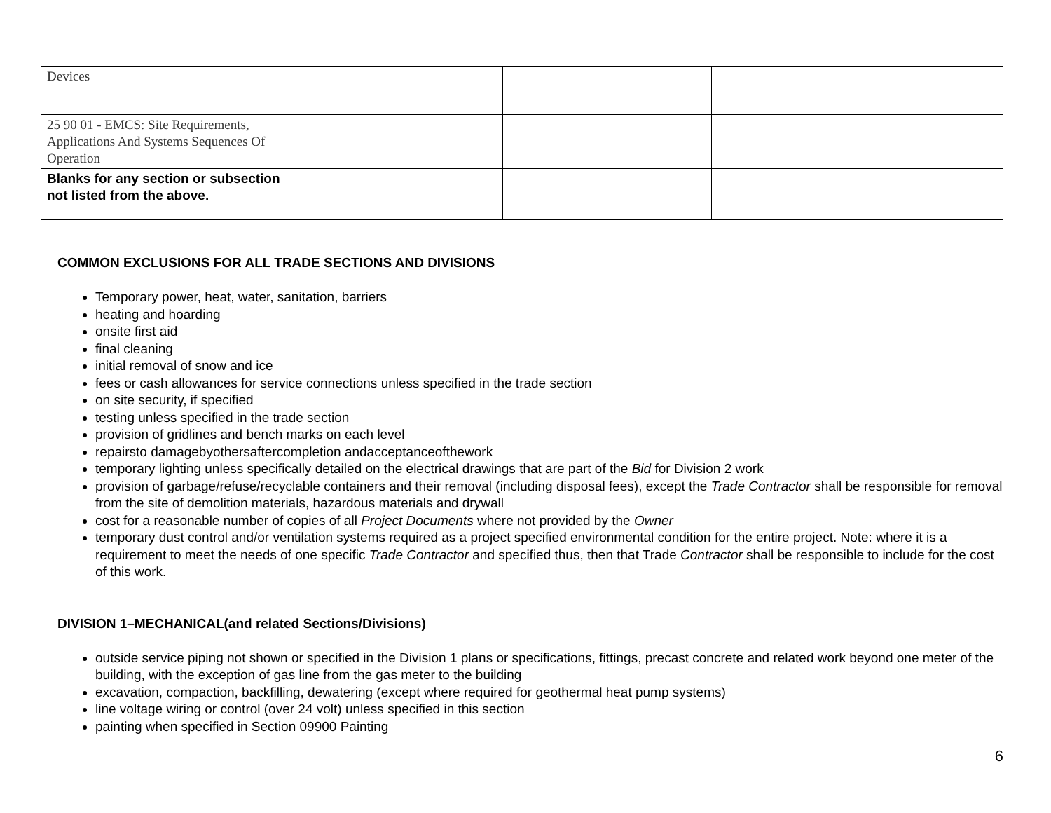| Devices | | | |
| 25 90 01 - EMCS: Site Requirements, Applications And Systems Sequences Of Operation | | | |
| Blanks for any section or subsection not listed from the above. | | | |
COMMON EXCLUSIONS FOR ALL TRADE SECTIONS AND DIVISIONS
Temporary power, heat, water, sanitation, barriers
heating and hoarding
onsite first aid
final cleaning
initial removal of snow and ice
fees or cash allowances for service connections unless specified in the trade section
on site security, if specified
testing unless specified in the trade section
provision of gridlines and bench marks on each level
repairsto damagebyothersaftercompletion andacceptanceofthework
temporary lighting unless specifically detailed on the electrical drawings that are part of the Bid for Division 2 work
provision of garbage/refuse/recyclable containers and their removal (including disposal fees), except the Trade Contractor shall be responsible for removal from the site of demolition materials, hazardous materials and drywall
cost for a reasonable number of copies of all Project Documents where not provided by the Owner
temporary dust control and/or ventilation systems required as a project specified environmental condition for the entire project. Note: where it is a requirement to meet the needs of one specific Trade Contractor and specified thus, then that Trade Contractor shall be responsible to include for the cost of this work.
DIVISION 1–MECHANICAL(and related Sections/Divisions)
outside service piping not shown or specified in the Division 1 plans or specifications, fittings, precast concrete and related work beyond one meter of the building, with the exception of gas line from the gas meter to the building
excavation, compaction, backfilling, dewatering (except where required for geothermal heat pump systems)
line voltage wiring or control (over 24 volt) unless specified in this section
painting when specified in Section 09900 Painting
6